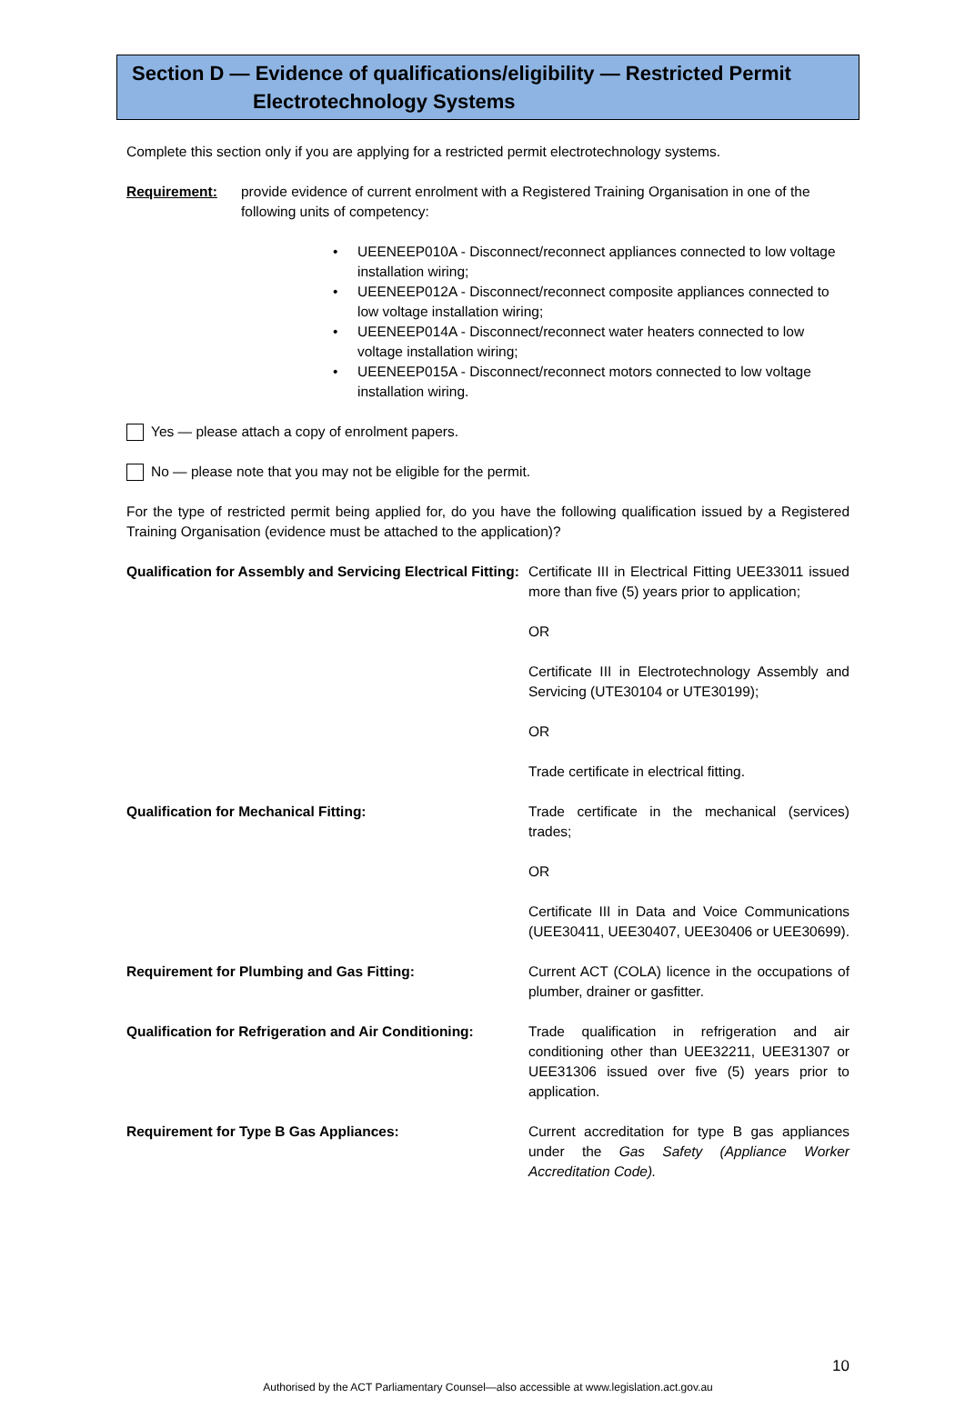Section D — Evidence of qualifications/eligibility — Restricted Permit
Electrotechnology Systems
Complete this section only if you are applying for a restricted permit electrotechnology systems.
Requirement: provide evidence of current enrolment with a Registered Training Organisation in one of the following units of competency:
• UEENEEP010A - Disconnect/reconnect appliances connected to low voltage installation wiring;
• UEENEEP012A - Disconnect/reconnect composite appliances connected to low voltage installation wiring;
• UEENEEP014A - Disconnect/reconnect water heaters connected to low voltage installation wiring;
• UEENEEP015A - Disconnect/reconnect motors connected to low voltage installation wiring.
Yes — please attach a copy of enrolment papers.
No — please note that you may not be eligible for the permit.
For the type of restricted permit being applied for, do you have the following qualification issued by a Registered Training Organisation (evidence must be attached to the application)?
| Qualification for Assembly and Servicing Electrical Fitting: | Certificate III in Electrical Fitting UEE33011 issued more than five (5) years prior to application; |
| | OR |
| | Certificate III in Electrotechnology Assembly and Servicing (UTE30104 or UTE30199); |
| | OR |
| | Trade certificate in electrical fitting. |
| Qualification for Mechanical Fitting: | Trade certificate in the mechanical (services) trades; |
| | OR |
| | Certificate III in Data and Voice Communications (UEE30411, UEE30407, UEE30406 or UEE30699). |
| Requirement for Plumbing and Gas Fitting: | Current ACT (COLA) licence in the occupations of plumber, drainer or gasfitter. |
| Qualification for Refrigeration and Air Conditioning: | Trade qualification in refrigeration and air conditioning other than UEE32211, UEE31307 or UEE31306 issued over five (5) years prior to application. |
| Requirement for Type B Gas Appliances: | Current accreditation for type B gas appliances under the Gas Safety (Appliance Worker Accreditation Code). |
10
Authorised by the ACT Parliamentary Counsel—also accessible at www.legislation.act.gov.au